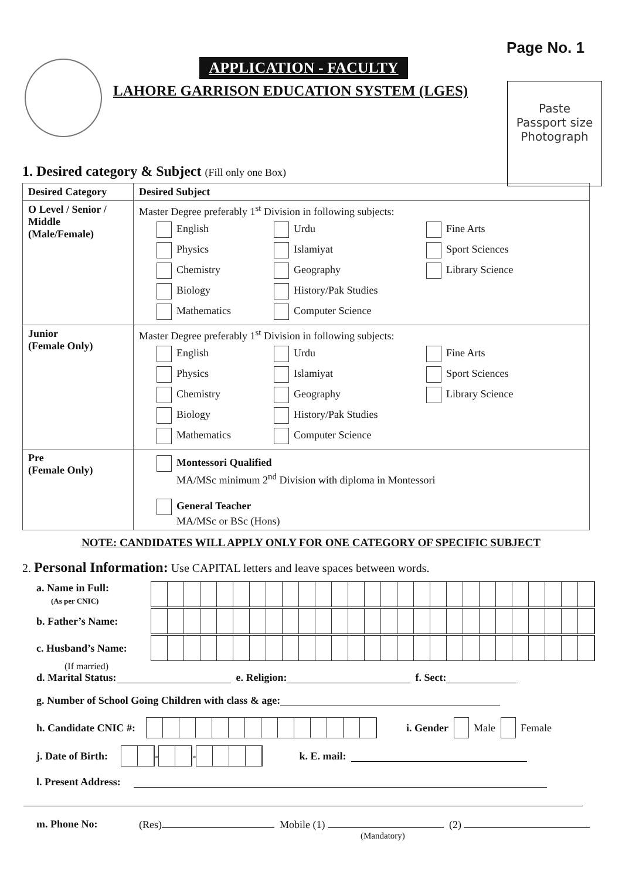Page No. 1
APPLICATION - FACULTY
LAHORE GARRISON EDUCATION SYSTEM (LGES)
Paste
Passport size
Photograph
1. Desired category & Subject (Fill only one Box)
| Desired Category | Desired Subject |
| --- | --- |
| O Level / Senior / Middle (Male/Female) | Master Degree preferably 1<sup>st</sup> Division in following subjects: English Urdu Fine Arts Physics Islamiyat Sport Sciences Chemistry Geography Library Science Biology History/Pak Studies Mathematics Computer Science |
| Junior (Female Only) | Master Degree preferably 1<sup>st</sup> Division in following subjects: English Urdu Fine Arts Physics Islamiyat Sport Sciences Chemistry Geography Library Science Biology History/Pak Studies Mathematics Computer Science |
| Pre (Female Only) | Montessori Qualified MA/MSc minimum 2<sup>nd</sup> Division with diploma in Montessori General Teacher MA/MSc or BSc (Hons) |
NOTE: CANDIDATES WILL APPLY ONLY FOR ONE CATEGORY OF SPECIFIC SUBJECT
2. Personal Information: Use CAPITAL letters and leave spaces between words.
a. Name in Full:
(As per CNIC)
b. Father’s Name:
c. Husband’s Name:
(If married)
d. Marital Status: e. Religion: f. Sect:
g. Number of School Going Children with class & age:
h. Candidate CNIC #:
i. Gender Male Female
j. Date of Birth:
-
-
k. E. mail:
l. Present Address:
m. Phone No: (Res) Mobile (1) (2)
(Mandatory)